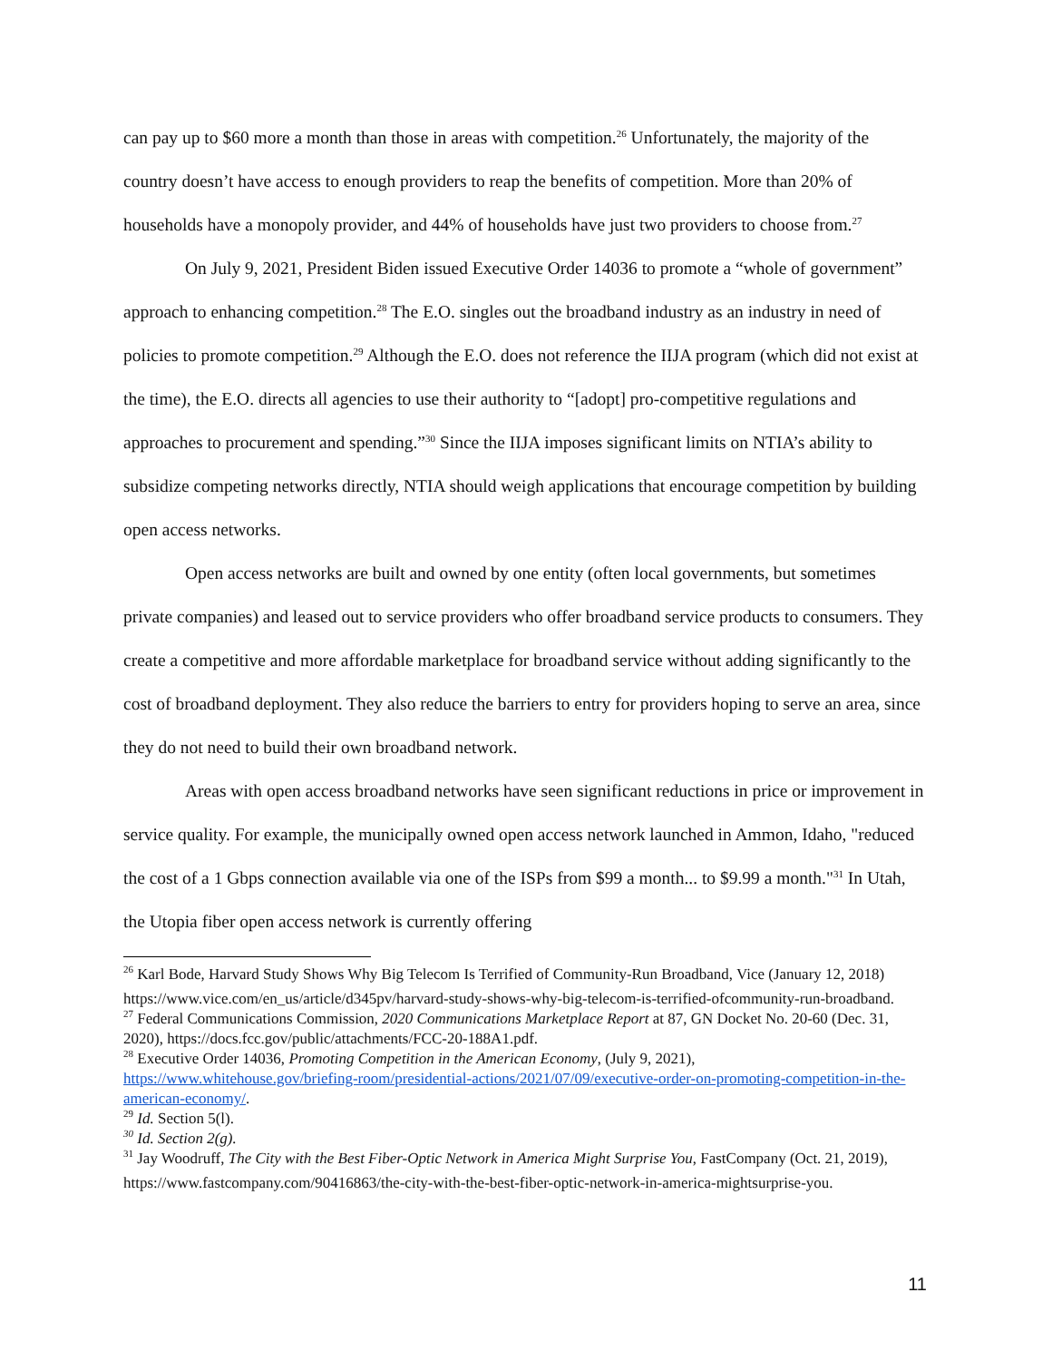can pay up to $60 more a month than those in areas with competition.<sup>26</sup> Unfortunately, the majority of the country doesn’t have access to enough providers to reap the benefits of competition. More than 20% of households have a monopoly provider, and 44% of households have just two providers to choose from.<sup>27</sup>
On July 9, 2021, President Biden issued Executive Order 14036 to promote a “whole of government” approach to enhancing competition.<sup>28</sup> The E.O. singles out the broadband industry as an industry in need of policies to promote competition.<sup>29</sup> Although the E.O. does not reference the IIJA program (which did not exist at the time), the E.O. directs all agencies to use their authority to “[adopt] pro-competitive regulations and approaches to procurement and spending.”<sup>30</sup> Since the IIJA imposes significant limits on NTIA’s ability to subsidize competing networks directly, NTIA should weigh applications that encourage competition by building open access networks.
Open access networks are built and owned by one entity (often local governments, but sometimes private companies) and leased out to service providers who offer broadband service products to consumers. They create a competitive and more affordable marketplace for broadband service without adding significantly to the cost of broadband deployment. They also reduce the barriers to entry for providers hoping to serve an area, since they do not need to build their own broadband network.
Areas with open access broadband networks have seen significant reductions in price or improvement in service quality. For example, the municipally owned open access network launched in Ammon, Idaho, "reduced the cost of a 1 Gbps connection available via one of the ISPs from $99 a month... to $9.99 a month."<sup>31</sup> In Utah, the Utopia fiber open access network is currently offering
<sup>26</sup> Karl Bode, Harvard Study Shows Why Big Telecom Is Terrified of Community-Run Broadband, Vice (January 12, 2018)
https://www.vice.com/en_us/article/d345pv/harvard-study-shows-why-big-telecom-is-terrified-ofcommunity-run-broadband.
<sup>27</sup> Federal Communications Commission, 2020 Communications Marketplace Report at 87, GN Docket No. 20-60 (Dec. 31, 2020), https://docs.fcc.gov/public/attachments/FCC-20-188A1.pdf.
<sup>28</sup> Executive Order 14036, Promoting Competition in the American Economy, (July 9, 2021), https://www.whitehouse.gov/briefing-room/presidential-actions/2021/07/09/executive-order-on-promoting-competition-in-the-american-economy/.
<sup>29</sup> Id. Section 5(l).
<sup>30</sup> Id. Section 2(g).
<sup>31</sup> Jay Woodruff, The City with the Best Fiber-Optic Network in America Might Surprise You, FastCompany (Oct. 21, 2019),
https://www.fastcompany.com/90416863/the-city-with-the-best-fiber-optic-network-in-america-mightsurprise-you.
11